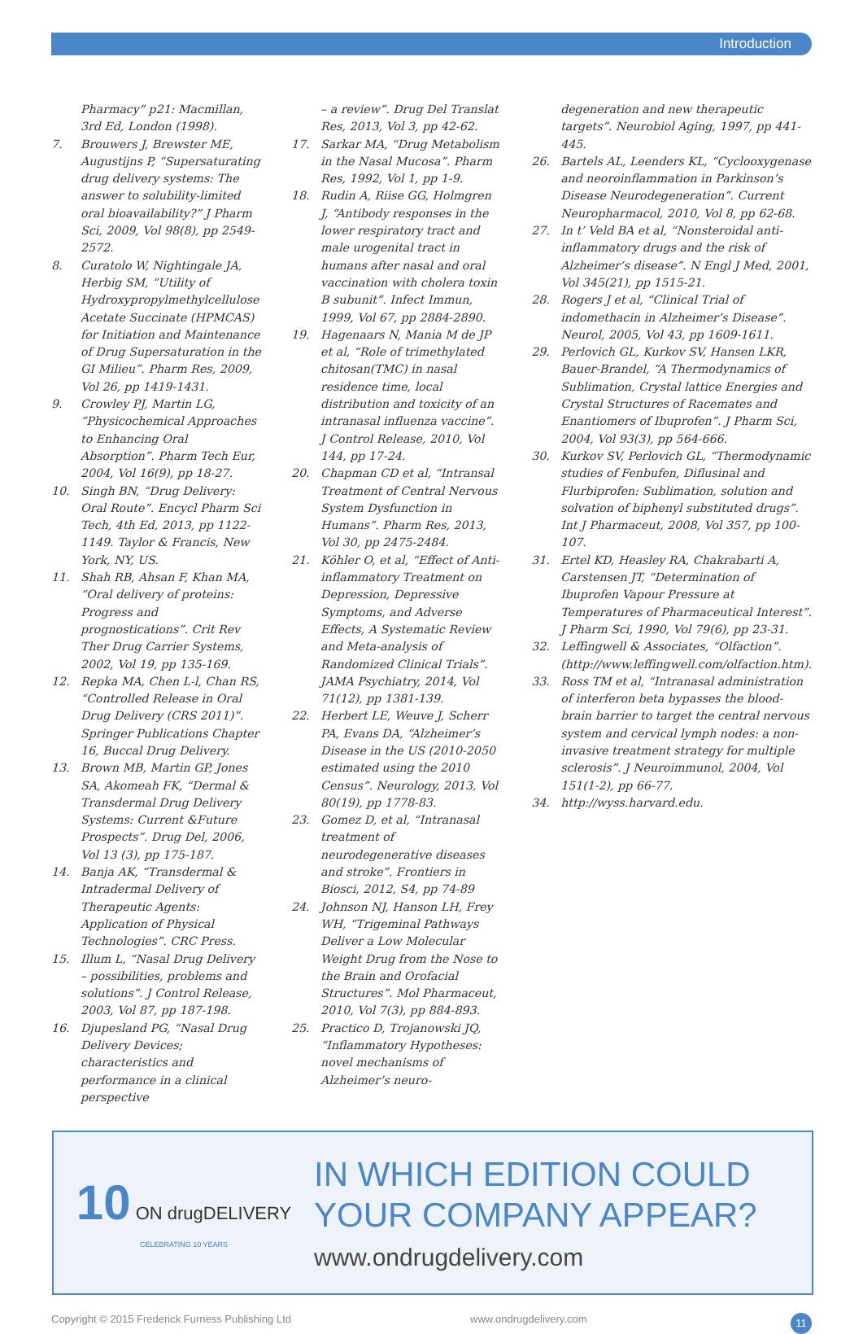Introduction
Pharmacy” p21: Macmillan, 3rd Ed, London (1998).
7. Brouwers J, Brewster ME, Augustijns P, “Supersaturating drug delivery systems: The answer to solubility-limited oral bioavailability?” J Pharm Sci, 2009, Vol 98(8), pp 2549-2572.
8. Curatolo W, Nightingale JA, Herbig SM, “Utility of Hydroxypropylmethylcellulose Acetate Succinate (HPMCAS) for Initiation and Maintenance of Drug Supersaturation in the GI Milieu”. Pharm Res, 2009, Vol 26, pp 1419-1431.
9. Crowley PJ, Martin LG, “Physicochemical Approaches to Enhancing Oral Absorption”. Pharm Tech Eur, 2004, Vol 16(9), pp 18-27.
10. Singh BN, “Drug Delivery: Oral Route”. Encycl Pharm Sci Tech, 4th Ed, 2013, pp 1122-1149. Taylor & Francis, New York, NY, US.
11. Shah RB, Ahsan F, Khan MA, “Oral delivery of proteins: Progress and prognostications”. Crit Rev Ther Drug Carrier Systems, 2002, Vol 19, pp 135-169.
12. Repka MA, Chen L-l, Chan RS, “Controlled Release in Oral Drug Delivery (CRS 2011)”. Springer Publications Chapter 16, Buccal Drug Delivery.
13. Brown MB, Martin GP, Jones SA, Akomeah FK, “Dermal & Transdermal Drug Delivery Systems: Current &Future Prospects”. Drug Del, 2006, Vol 13 (3), pp 175-187.
14. Banja AK, “Transdermal & Intradermal Delivery of Therapeutic Agents: Application of Physical Technologies”. CRC Press.
15. Illum L, “Nasal Drug Delivery – possibilities, problems and solutions”. J Control Release, 2003, Vol 87, pp 187-198.
16. Djupesland PG, “Nasal Drug Delivery Devices; characteristics and performance in a clinical perspective
– a review”. Drug Del Translat Res, 2013, Vol 3, pp 42-62.
17. Sarkar MA, “Drug Metabolism in the Nasal Mucosa”. Pharm Res, 1992, Vol 1, pp 1-9.
18. Rudin A, Riise GG, Holmgren J, “Antibody responses in the lower respiratory tract and male urogenital tract in humans after nasal and oral vaccination with cholera toxin B subunit”. Infect Immun, 1999, Vol 67, pp 2884-2890.
19. Hagenaars N, Mania M de JP et al, “Role of trimethylated chitosan(TMC) in nasal residence time, local distribution and toxicity of an intranasal influenza vaccine”. J Control Release, 2010, Vol 144, pp 17-24.
20. Chapman CD et al, “Intransal Treatment of Central Nervous System Dysfunction in Humans”. Pharm Res, 2013, Vol 30, pp 2475-2484.
21. Köhler O, et al, “Effect of Anti-inflammatory Treatment on Depression, Depressive Symptoms, and Adverse Effects, A Systematic Review and Meta-analysis of Randomized Clinical Trials”. JAMA Psychiatry, 2014, Vol 71(12), pp 1381-139.
22. Herbert LE, Weuve J, Scherr PA, Evans DA, “Alzheimer’s Disease in the US (2010-2050 estimated using the 2010 Census”. Neurology, 2013, Vol 80(19), pp 1778-83.
23. Gomez D, et al, “Intranasal treatment of neurodegenerative diseases and stroke”. Frontiers in Biosci, 2012, S4, pp 74-89
24. Johnson NJ, Hanson LH, Frey WH, “Trigeminal Pathways Deliver a Low Molecular Weight Drug from the Nose to the Brain and Orofacial Structures”. Mol Pharmaceut, 2010, Vol 7(3), pp 884-893.
25. Practico D, Trojanowski JQ, “Inflammatory Hypotheses: novel mechanisms of Alzheimer’s neuro-
degeneration and new therapeutic targets”. Neurobiol Aging, 1997, pp 441-445.
26. Bartels AL, Leenders KL, “Cyclooxygenase and neoroinflammation in Parkinson’s Disease Neurodegeneration”. Current Neuropharmacol, 2010, Vol 8, pp 62-68.
27. In t’ Veld BA et al, “Nonsteroidal anti-inflammatory drugs and the risk of Alzheimer’s disease”. N Engl J Med, 2001, Vol 345(21), pp 1515-21.
28. Rogers J et al, “Clinical Trial of indomethacin in Alzheimer’s Disease”. Neurol, 2005, Vol 43, pp 1609-1611.
29. Perlovich GL, Kurkov SV, Hansen LKR, Bauer-Brandel, “A Thermodynamics of Sublimation, Crystal lattice Energies and Crystal Structures of Racemates and Enantiomers of Ibuprofen”. J Pharm Sci, 2004, Vol 93(3), pp 564-666.
30. Kurkov SV, Perlovich GL, “Thermodynamic studies of Fenbufen, Diflusinal and Flurbiprofen: Sublimation, solution and solvation of biphenyl substituted drugs”. Int J Pharmaceut, 2008, Vol 357, pp 100-107.
31. Ertel KD, Heasley RA, Chakrabarti A, Carstensen JT, “Determination of Ibuprofen Vapour Pressure at Temperatures of Pharmaceutical Interest”. J Pharm Sci, 1990, Vol 79(6), pp 23-31.
32. Leffingwell & Associates, “Olfaction”. (http://www.leffingwell.com/olfaction.htm).
33. Ross TM et al, “Intranasal administration of interferon beta bypasses the blood-brain barrier to target the central nervous system and cervical lymph nodes: a non-invasive treatment strategy for multiple sclerosis”. J Neuroimmunol, 2004, Vol 151(1-2), pp 66-77.
34. http://wyss.harvard.edu.
10 ON drugDELIVERY
CELEBRATING 10 YEARS
IN WHICH EDITION COULD
YOUR COMPANY APPEAR?
www.ondrugdelivery.com
Copyright © 2015 Frederick Furness Publishing Ltd www.ondrugdelivery.com 11